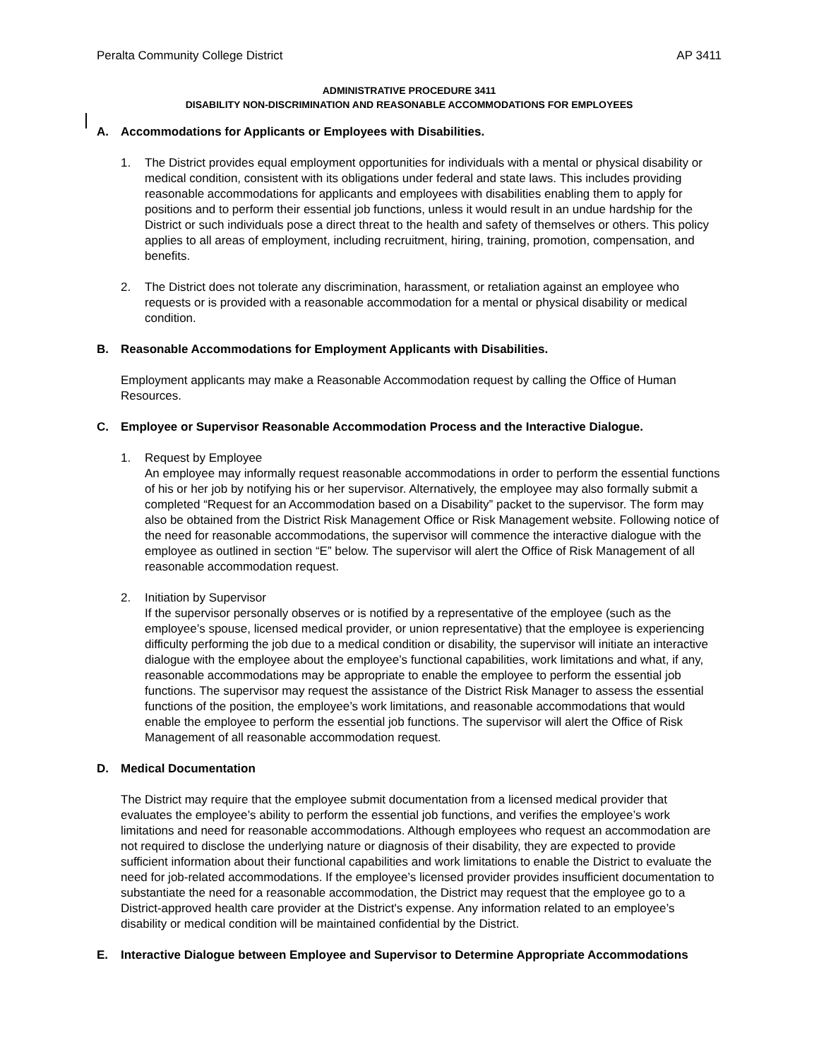Peralta Community College District AP 3411
ADMINISTRATIVE PROCEDURE 3411
DISABILITY NON-DISCRIMINATION AND REASONABLE ACCOMMODATIONS FOR EMPLOYEES
A. Accommodations for Applicants or Employees with Disabilities.
1. The District provides equal employment opportunities for individuals with a mental or physical disability or medical condition, consistent with its obligations under federal and state laws. This includes providing reasonable accommodations for applicants and employees with disabilities enabling them to apply for positions and to perform their essential job functions, unless it would result in an undue hardship for the District or such individuals pose a direct threat to the health and safety of themselves or others. This policy applies to all areas of employment, including recruitment, hiring, training, promotion, compensation, and benefits.
2. The District does not tolerate any discrimination, harassment, or retaliation against an employee who requests or is provided with a reasonable accommodation for a mental or physical disability or medical condition.
B. Reasonable Accommodations for Employment Applicants with Disabilities.
Employment applicants may make a Reasonable Accommodation request by calling the Office of Human Resources.
C. Employee or Supervisor Reasonable Accommodation Process and the Interactive Dialogue.
1. Request by Employee
An employee may informally request reasonable accommodations in order to perform the essential functions of his or her job by notifying his or her supervisor. Alternatively, the employee may also formally submit a completed “Request for an Accommodation based on a Disability” packet to the supervisor. The form may also be obtained from the District Risk Management Office or Risk Management website. Following notice of the need for reasonable accommodations, the supervisor will commence the interactive dialogue with the employee as outlined in section “E” below. The supervisor will alert the Office of Risk Management of all reasonable accommodation request.
2. Initiation by Supervisor
If the supervisor personally observes or is notified by a representative of the employee (such as the employee’s spouse, licensed medical provider, or union representative) that the employee is experiencing difficulty performing the job due to a medical condition or disability, the supervisor will initiate an interactive dialogue with the employee about the employee’s functional capabilities, work limitations and what, if any, reasonable accommodations may be appropriate to enable the employee to perform the essential job functions. The supervisor may request the assistance of the District Risk Manager to assess the essential functions of the position, the employee’s work limitations, and reasonable accommodations that would enable the employee to perform the essential job functions. The supervisor will alert the Office of Risk Management of all reasonable accommodation request.
D. Medical Documentation
The District may require that the employee submit documentation from a licensed medical provider that evaluates the employee’s ability to perform the essential job functions, and verifies the employee’s work limitations and need for reasonable accommodations. Although employees who request an accommodation are not required to disclose the underlying nature or diagnosis of their disability, they are expected to provide sufficient information about their functional capabilities and work limitations to enable the District to evaluate the need for job-related accommodations. If the employee’s licensed provider provides insufficient documentation to substantiate the need for a reasonable accommodation, the District may request that the employee go to a District-approved health care provider at the District's expense. Any information related to an employee’s disability or medical condition will be maintained confidential by the District.
E. Interactive Dialogue between Employee and Supervisor to Determine Appropriate Accommodations